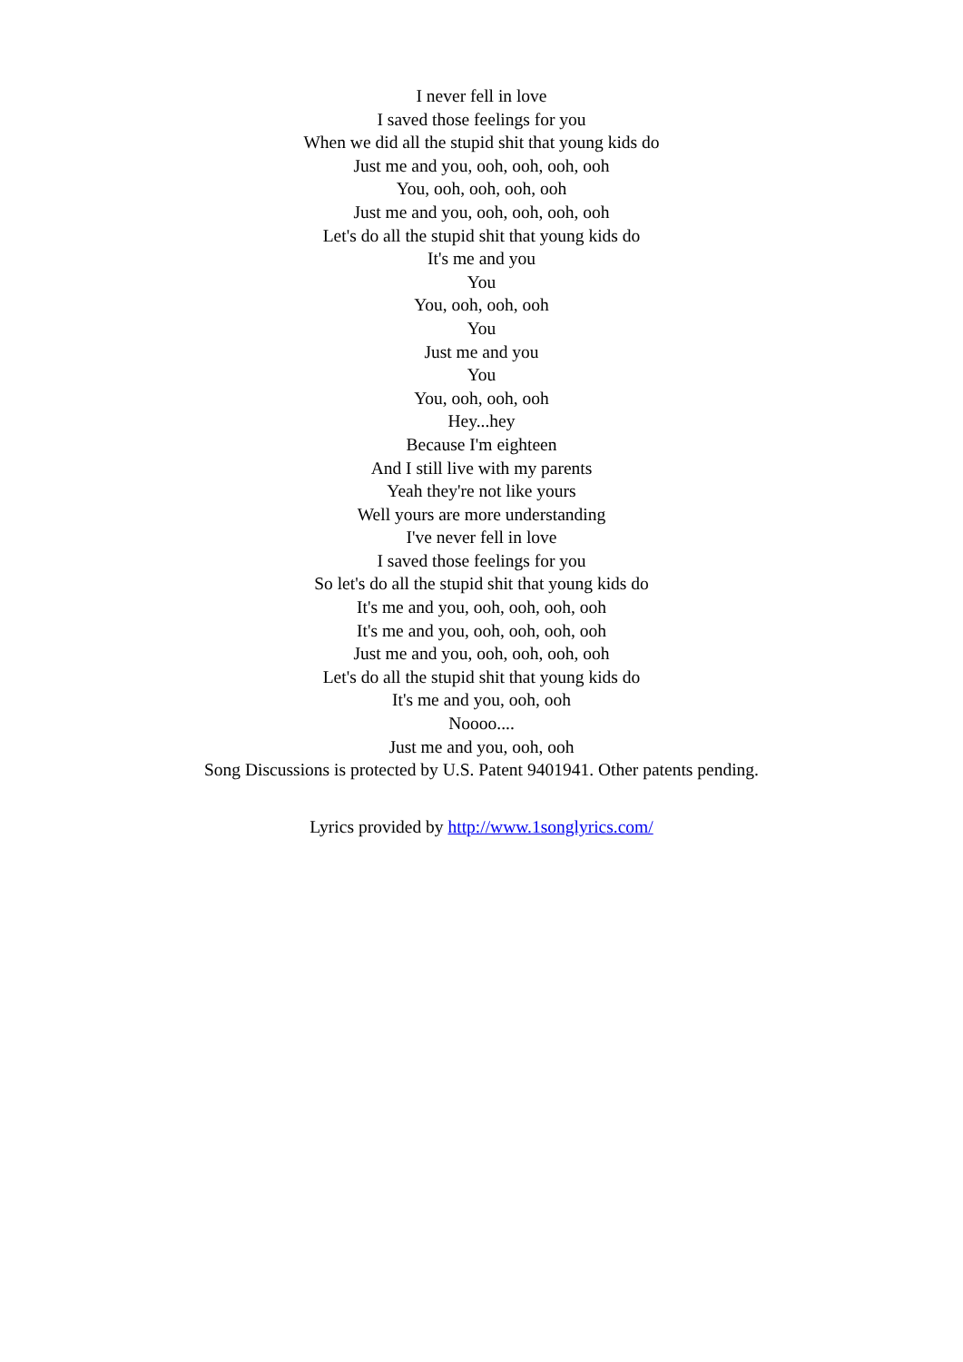I never fell in love
I saved those feelings for you
When we did all the stupid shit that young kids do
Just me and you, ooh, ooh, ooh, ooh
You, ooh, ooh, ooh, ooh
Just me and you, ooh, ooh, ooh, ooh
Let's do all the stupid shit that young kids do
It's me and you
You
You, ooh, ooh, ooh
You
Just me and you
You
You, ooh, ooh, ooh
Hey...hey
Because I'm eighteen
And I still live with my parents
Yeah they're not like yours
Well yours are more understanding
I've never fell in love
I saved those feelings for you
So let's do all the stupid shit that young kids do
It's me and you, ooh, ooh, ooh, ooh
It's me and you, ooh, ooh, ooh, ooh
Just me and you, ooh, ooh, ooh, ooh
Let's do all the stupid shit that young kids do
It's me and you, ooh, ooh
Noooo....
Just me and you, ooh, ooh
Song Discussions is protected by U.S. Patent 9401941. Other patents pending.
Lyrics provided by http://www.1songlyrics.com/